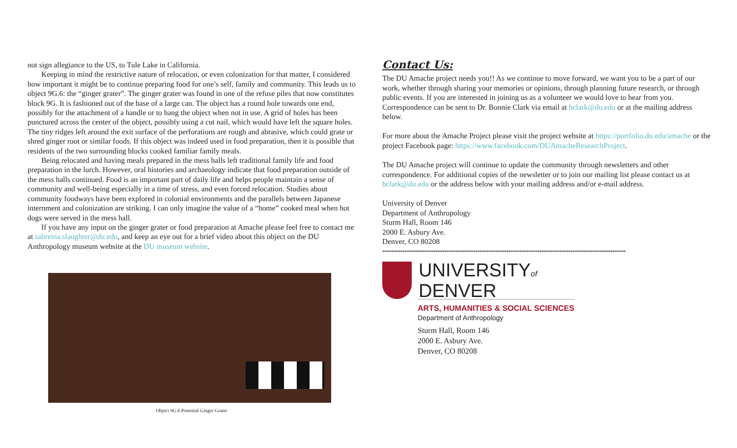not sign allegiance to the US, to Tule Lake in California.
Keeping in mind the restrictive nature of relocation, or even colonization for that matter, I considered how important it might be to continue preparing food for one’s self, family and community. This leads us to object 9G.6: the “ginger grater”. The ginger grater was found in one of the refuse piles that now constitutes block 9G. It is fashioned out of the base of a large can. The object has a round hole towards one end, possibly for the attachment of a handle or to hang the object when not in use. A grid of holes has been punctured across the center of the object, possibly using a cut nail, which would have left the square holes. The tiny ridges left around the exit surface of the perforations are rough and abrasive, which could grate or shred ginger root or similar foods. If this object was indeed used in food preparation, then it is possible that residents of the two surrounding blocks cooked familiar family meals.
Being relocated and having meals prepared in the mess halls left traditional family life and food preparation in the lurch. However, oral histories and archaeology indicate that food preparation outside of the mess halls continued. Food is an important part of daily life and helps people maintain a sense of community and well-being especially in a time of stress, and even forced relocation. Studies about community foodways have been explored in colonial environments and the parallels between Japanese internment and colonization are striking. I can only imagine the value of a “home” cooked meal when hot dogs were served in the mess hall.
If you have any input on the ginger grater or food preparation at Amache please feel free to contact me at sabreina.slaughter@du.edu, and keep an eye out for a brief video about this object on the DU Anthropology museum website at the DU museum website.
Object 9G.6 Potential Ginger Grater
Contact Us:
The DU Amache project needs you!! As we continue to move forward, we want you to be a part of our work, whether through sharing your memories or opinions, through planning future research, or through public events. If you are interested in joining us as a volunteer we would love to hear from you. Correspondence can be sent to Dr. Bonnie Clark via email at bclark@du.edu or at the mailing address below.
For more about the Amache Project please visit the project website at https://portfolio.du.edu/amache or the project Facebook page: https://www.facebook.com/DUAmacheResearchProject.
The DU Amache project will continue to update the community through newsletters and other correspondence. For additional copies of the newsletter or to join our mailing list please contact us at bclark@du.edu or the address below with your mailing address and/or e-mail address.
University of Denver
Department of Anthropology
Sturm Hall, Room 146
2000 E. Asbury Ave.
Denver, CO 80208
**************************************************************************************************************
UNIVERSITYof
DENVER
ARTS, HUMANITIES & SOCIAL SCIENCES
Department of Anthropology
Sturm Hall, Room 146
2000 E. Asbury Ave.
Denver, CO 80208